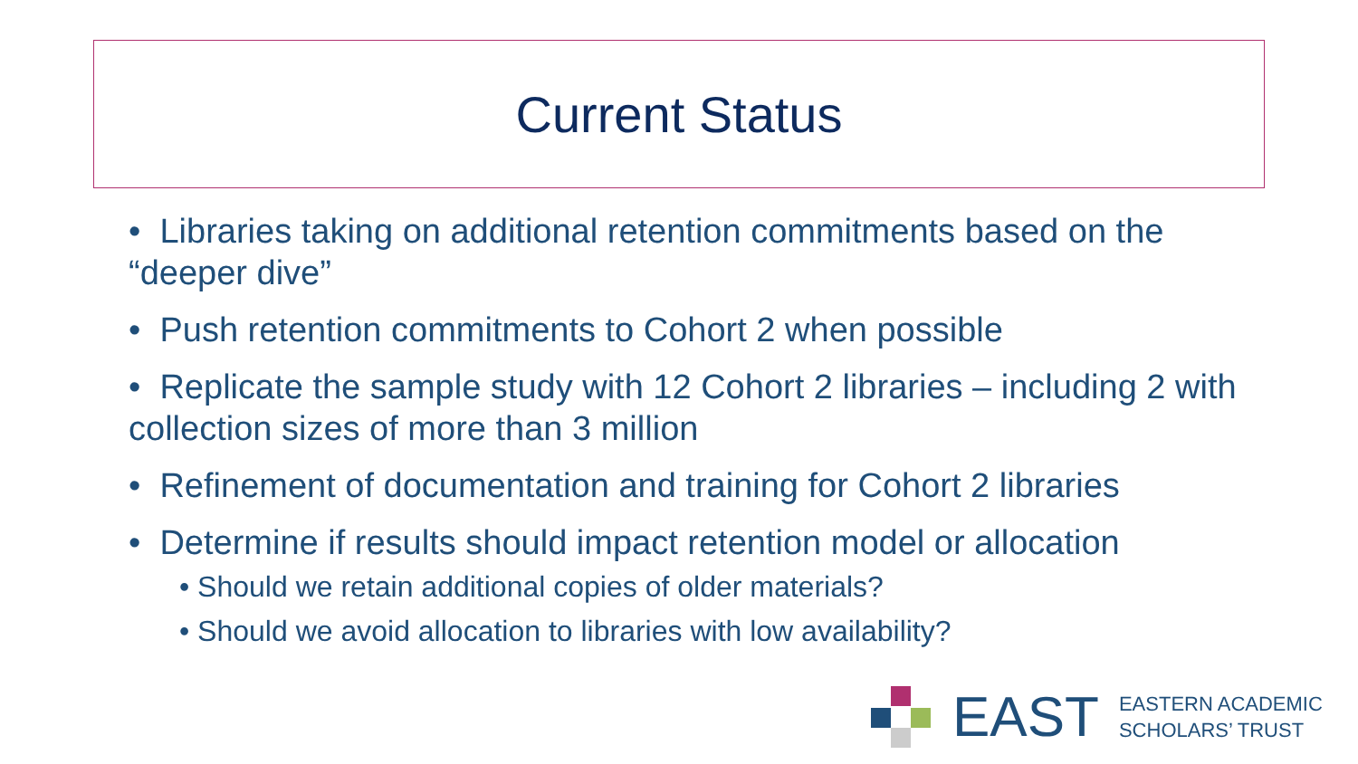Current Status
• Libraries taking on additional retention commitments based on the “deeper dive”
• Push retention commitments to Cohort 2 when possible
• Replicate the sample study with 12 Cohort 2 libraries – including 2 with collection sizes of more than 3 million
• Refinement of documentation and training for Cohort 2 libraries
• Determine if results should impact retention model or allocation
• Should we retain additional copies of older materials?
• Should we avoid allocation to libraries with low availability?
EAST EASTERN ACADEMIC
SCHOLARS’ TRUST